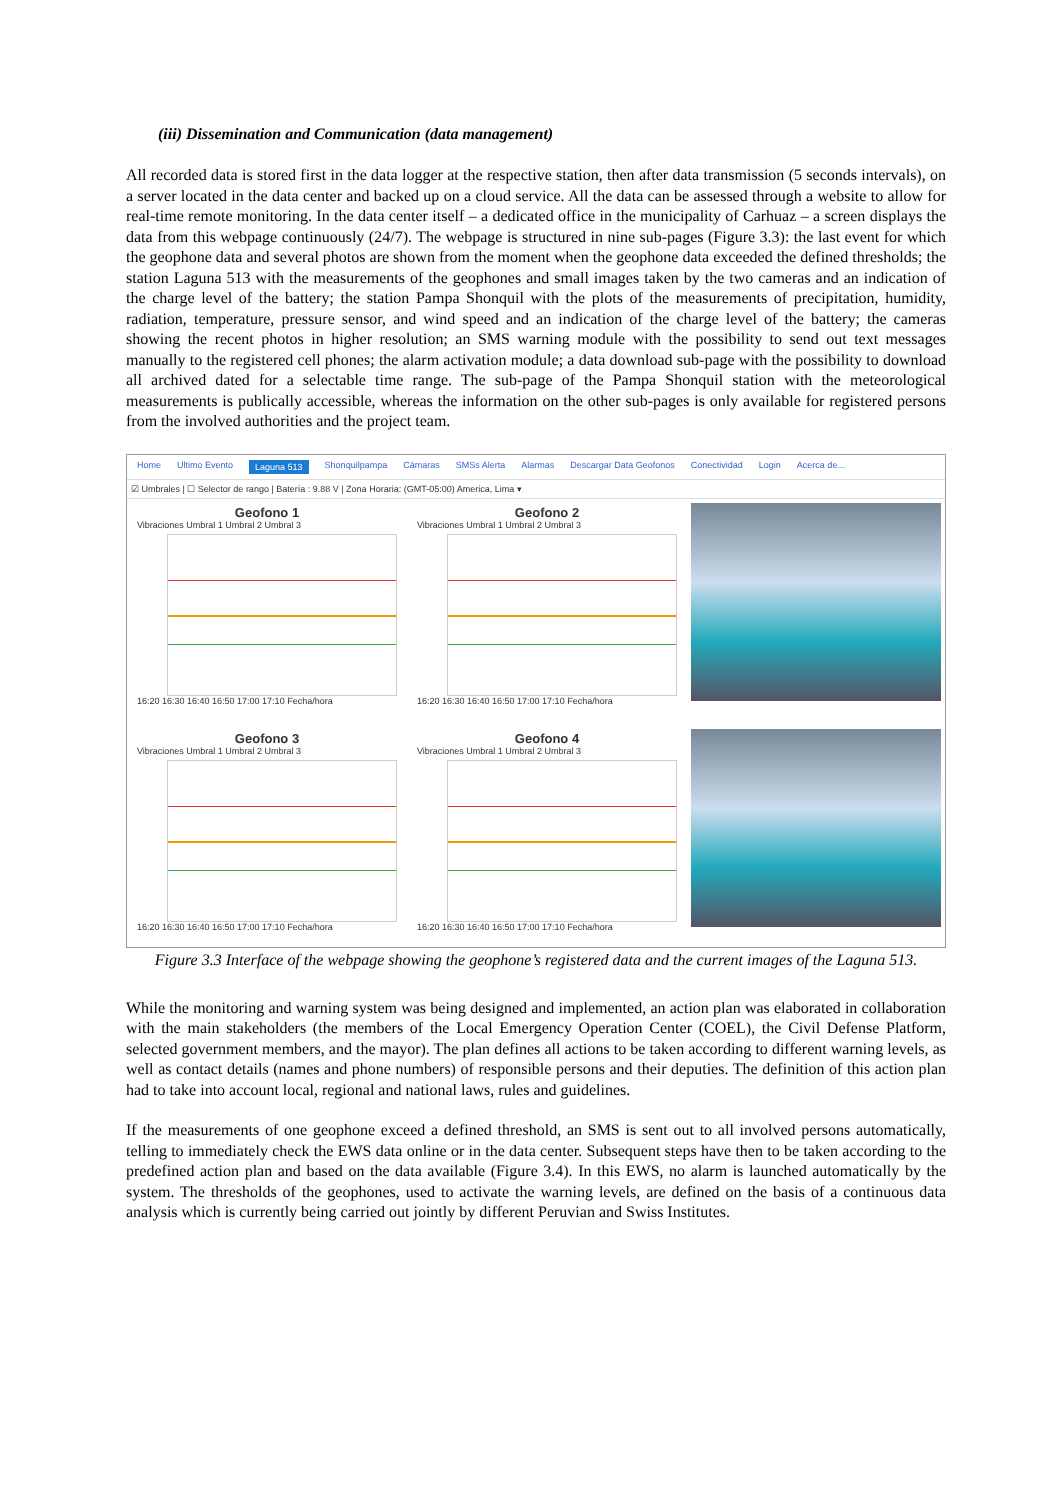(iii) Dissemination and Communication (data management)
All recorded data is stored first in the data logger at the respective station, then after data transmission (5 seconds intervals), on a server located in the data center and backed up on a cloud service. All the data can be assessed through a website to allow for real-time remote monitoring. In the data center itself – a dedicated office in the municipality of Carhuaz – a screen displays the data from this webpage continuously (24/7). The webpage is structured in nine sub-pages (Figure 3.3): the last event for which the geophone data and several photos are shown from the moment when the geophone data exceeded the defined thresholds; the station Laguna 513 with the measurements of the geophones and small images taken by the two cameras and an indication of the charge level of the battery; the station Pampa Shonquil with the plots of the measurements of precipitation, humidity, radiation, temperature, pressure sensor, and wind speed and an indication of the charge level of the battery; the cameras showing the recent photos in higher resolution; an SMS warning module with the possibility to send out text messages manually to the registered cell phones; the alarm activation module; a data download sub-page with the possibility to download all archived dated for a selectable time range. The sub-page of the Pampa Shonquil station with the meteorological measurements is publically accessible, whereas the information on the other sub-pages is only available for registered persons from the involved authorities and the project team.
Home Ultimo Evento Laguna 513 Shonquilpampa Cámaras SMSs Alerta Alarmas Descargar Data Geofonos Conectividad Login Acerca de...
☑ Umbrales | ☐ Selector de rango | Batería : 9.88 V | Zona Horaria: (GMT-05:00) America, Lima ▾
Geofono 1
Vibraciones Umbral 1 Umbral 2 Umbral 3
16:20 16:30 16:40 16:50 17:00 17:10 Fecha/hora
Geofono 2
Vibraciones Umbral 1 Umbral 2 Umbral 3
16:20 16:30 16:40 16:50 17:00 17:10 Fecha/hora
Geofono 3
Vibraciones Umbral 1 Umbral 2 Umbral 3
16:20 16:30 16:40 16:50 17:00 17:10 Fecha/hora
Geofono 4
Vibraciones Umbral 1 Umbral 2 Umbral 3
16:20 16:30 16:40 16:50 17:00 17:10 Fecha/hora
Figure 3.3 Interface of the webpage showing the geophone’s registered data and the current images of the Laguna 513.
While the monitoring and warning system was being designed and implemented, an action plan was elaborated in collaboration with the main stakeholders (the members of the Local Emergency Operation Center (COEL), the Civil Defense Platform, selected government members, and the mayor). The plan defines all actions to be taken according to different warning levels, as well as contact details (names and phone numbers) of responsible persons and their deputies. The definition of this action plan had to take into account local, regional and national laws, rules and guidelines.
If the measurements of one geophone exceed a defined threshold, an SMS is sent out to all involved persons automatically, telling to immediately check the EWS data online or in the data center. Subsequent steps have then to be taken according to the predefined action plan and based on the data available (Figure 3.4). In this EWS, no alarm is launched automatically by the system. The thresholds of the geophones, used to activate the warning levels, are defined on the basis of a continuous data analysis which is currently being carried out jointly by different Peruvian and Swiss Institutes.